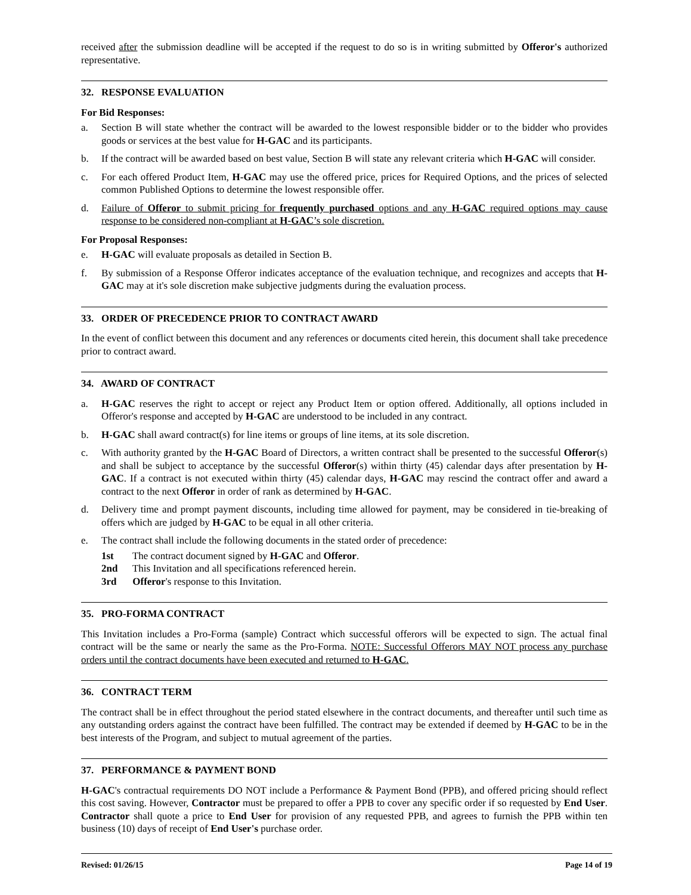received after the submission deadline will be accepted if the request to do so is in writing submitted by Offeror's authorized representative.
32. RESPONSE EVALUATION
For Bid Responses:
a. Section B will state whether the contract will be awarded to the lowest responsible bidder or to the bidder who provides goods or services at the best value for H-GAC and its participants.
b. If the contract will be awarded based on best value, Section B will state any relevant criteria which H-GAC will consider.
c. For each offered Product Item, H-GAC may use the offered price, prices for Required Options, and the prices of selected common Published Options to determine the lowest responsible offer.
d. Failure of Offeror to submit pricing for frequently purchased options and any H-GAC required options may cause response to be considered non-compliant at H-GAC’s sole discretion.
For Proposal Responses:
e. H-GAC will evaluate proposals as detailed in Section B.
f. By submission of a Response Offeror indicates acceptance of the evaluation technique, and recognizes and accepts that H-GAC may at it's sole discretion make subjective judgments during the evaluation process.
33. ORDER OF PRECEDENCE PRIOR TO CONTRACT AWARD
In the event of conflict between this document and any references or documents cited herein, this document shall take precedence prior to contract award.
34. AWARD OF CONTRACT
a. H-GAC reserves the right to accept or reject any Product Item or option offered. Additionally, all options included in Offeror's response and accepted by H-GAC are understood to be included in any contract.
b. H-GAC shall award contract(s) for line items or groups of line items, at its sole discretion.
c. With authority granted by the H-GAC Board of Directors, a written contract shall be presented to the successful Offeror(s) and shall be subject to acceptance by the successful Offeror(s) within thirty (45) calendar days after presentation by H-GAC. If a contract is not executed within thirty (45) calendar days, H-GAC may rescind the contract offer and award a contract to the next Offeror in order of rank as determined by H-GAC.
d. Delivery time and prompt payment discounts, including time allowed for payment, may be considered in tie-breaking of offers which are judged by H-GAC to be equal in all other criteria.
e. The contract shall include the following documents in the stated order of precedence:
1st The contract document signed by H-GAC and Offeror.
2nd This Invitation and all specifications referenced herein.
3rd Offeror's response to this Invitation.
35. PRO-FORMA CONTRACT
This Invitation includes a Pro-Forma (sample) Contract which successful offerors will be expected to sign. The actual final contract will be the same or nearly the same as the Pro-Forma. NOTE: Successful Offerors MAY NOT process any purchase orders until the contract documents have been executed and returned to H-GAC.
36. CONTRACT TERM
The contract shall be in effect throughout the period stated elsewhere in the contract documents, and thereafter until such time as any outstanding orders against the contract have been fulfilled. The contract may be extended if deemed by H-GAC to be in the best interests of the Program, and subject to mutual agreement of the parties.
37. PERFORMANCE & PAYMENT BOND
H-GAC's contractual requirements DO NOT include a Performance & Payment Bond (PPB), and offered pricing should reflect this cost saving. However, Contractor must be prepared to offer a PPB to cover any specific order if so requested by End User. Contractor shall quote a price to End User for provision of any requested PPB, and agrees to furnish the PPB within ten business (10) days of receipt of End User's purchase order.
Revised: 01/26/15 Page 14 of 19